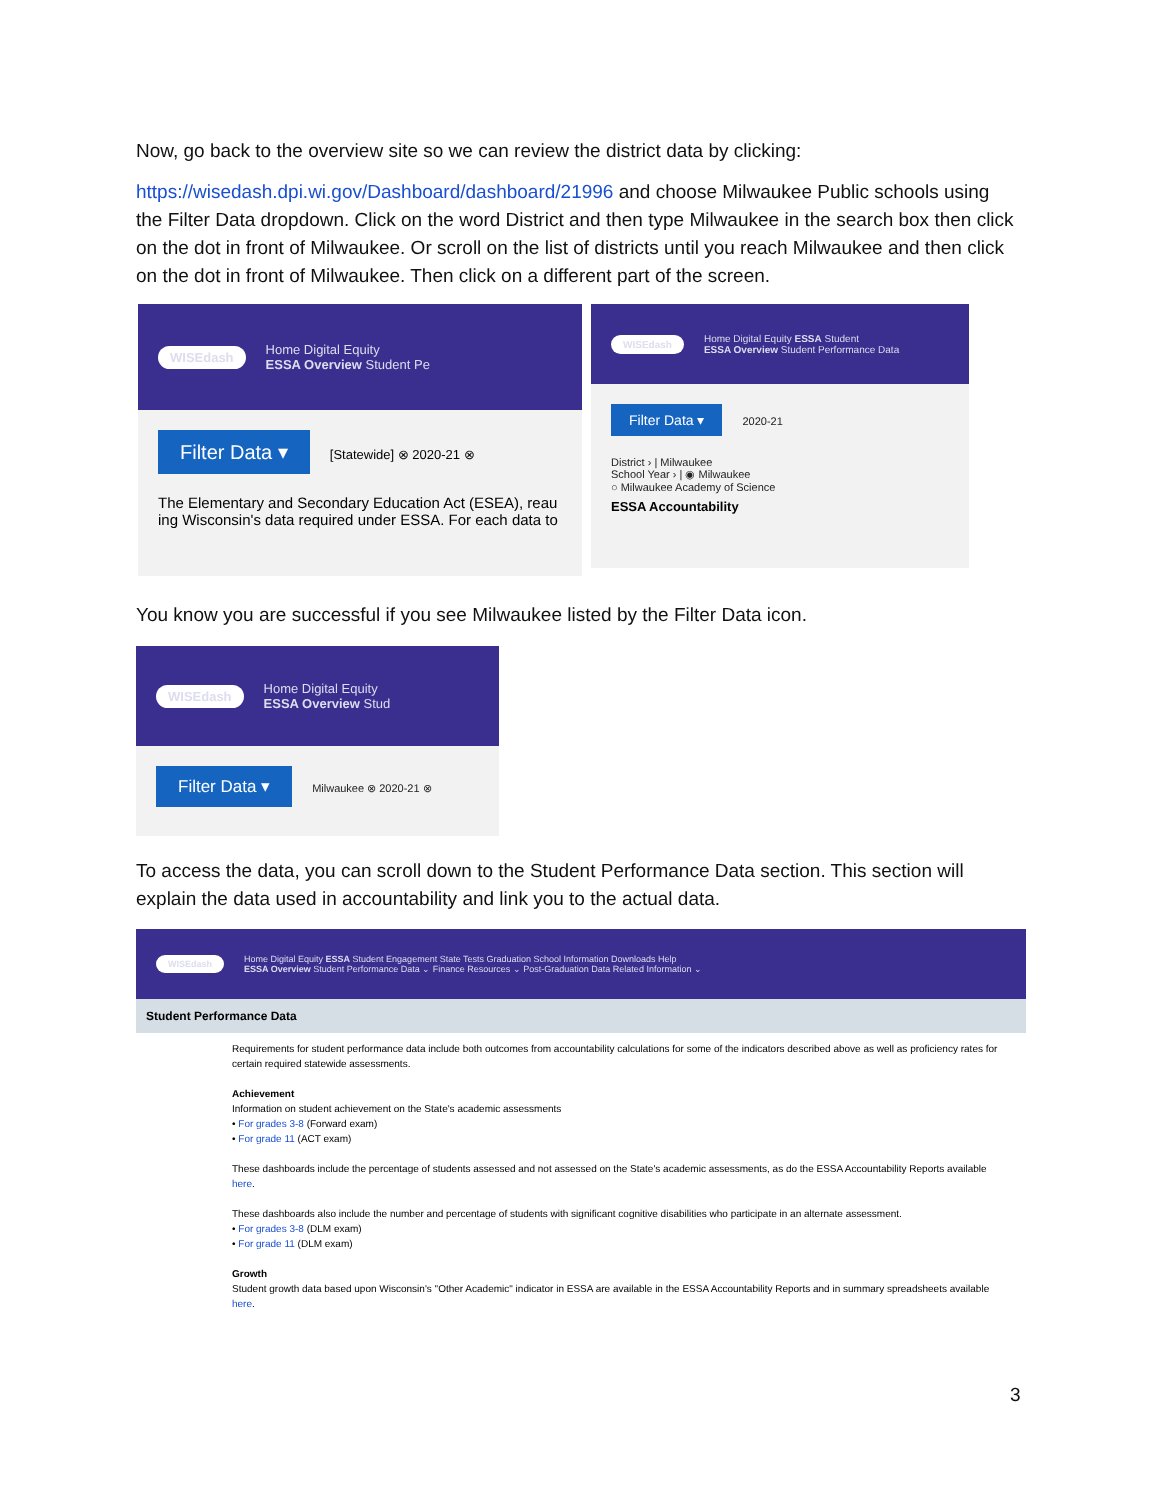Now, go back to the overview site so we can review the district data by clicking:
https://wisedash.dpi.wi.gov/Dashboard/dashboard/21996 and choose Milwaukee Public schools using the Filter Data dropdown. Click on the word District and then type Milwaukee in the search box then click on the dot in front of Milwaukee. Or scroll on the list of districts until you reach Milwaukee and then click on the dot in front of Milwaukee. Then click on a different part of the screen.
WISEdash Home Digital Equity
ESSA Overview Student Pe
Filter Data ▾ [Statewide] ⊗ 2020-21 ⊗
The Elementary and Secondary Education Act (ESEA), reau ing Wisconsin's data required under ESSA. For each data to
WISEdash Home Digital Equity ESSA Student
ESSA Overview Student Performance Data
Filter Data ▾ 2020-21
District › | Milwaukee
School Year › | ◉ Milwaukee
○ Milwaukee Academy of Science
ESSA Accountability
You know you are successful if you see Milwaukee listed by the Filter Data icon.
WISEdash Home Digital Equity
ESSA Overview Stud
Filter Data ▾ Milwaukee ⊗ 2020-21 ⊗
To access the data, you can scroll down to the Student Performance Data section. This section will explain the data used in accountability and link you to the actual data.
WISEdash Home Digital Equity ESSA Student Engagement State Tests Graduation School Information Downloads Help
ESSA Overview Student Performance Data ⌄ Finance Resources ⌄ Post-Graduation Data Related Information ⌄
Student Performance Data
Requirements for student performance data include both outcomes from accountability calculations for some of the indicators described above as well as proficiency rates for certain required statewide assessments.
Achievement
Information on student achievement on the State's academic assessments
• For grades 3-8 (Forward exam)
• For grade 11 (ACT exam)
These dashboards include the percentage of students assessed and not assessed on the State's academic assessments, as do the ESSA Accountability Reports available here.
These dashboards also include the number and percentage of students with significant cognitive disabilities who participate in an alternate assessment.
• For grades 3-8 (DLM exam)
• For grade 11 (DLM exam)
Growth
Student growth data based upon Wisconsin's "Other Academic" indicator in ESSA are available in the ESSA Accountability Reports and in summary spreadsheets available here.
3